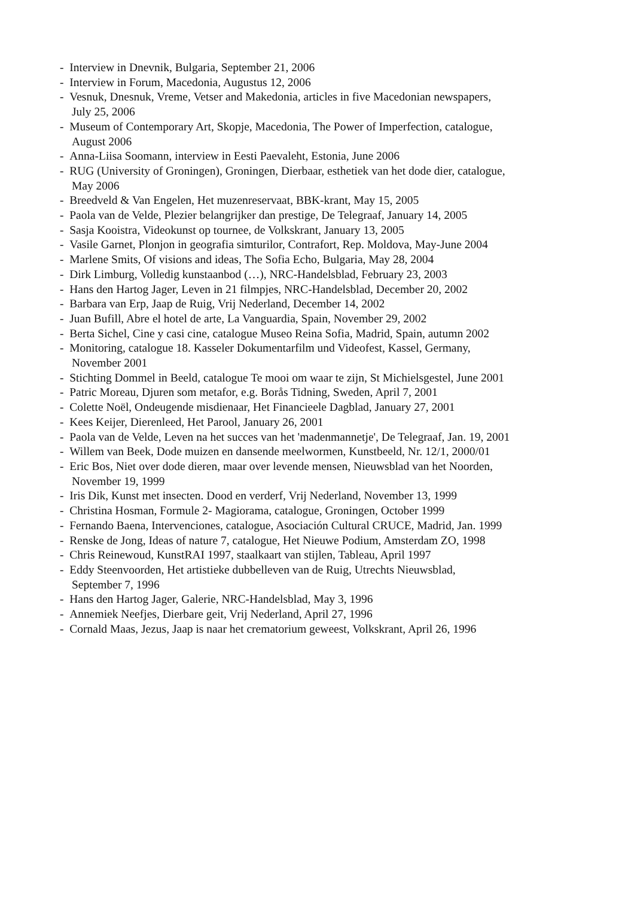- Interview in Dnevnik, Bulgaria, September 21, 2006
- Interview in Forum, Macedonia, Augustus 12, 2006
- Vesnuk, Dnesnuk, Vreme, Vetser and Makedonia, articles in five Macedonian newspapers,
July 25, 2006
- Museum of Contemporary Art, Skopje, Macedonia, The Power of Imperfection, catalogue,
August 2006
- Anna-Liisa Soomann, interview in Eesti Paevaleht, Estonia, June 2006
- RUG (University of Groningen), Groningen, Dierbaar, esthetiek van het dode dier, catalogue,
May 2006
- Breedveld & Van Engelen, Het muzenreservaat, BBK-krant, May 15, 2005
- Paola van de Velde, Plezier belangrijker dan prestige, De Telegraaf, January 14, 2005
- Sasja Kooistra, Videokunst op tournee, de Volkskrant, January 13, 2005
- Vasile Garnet, Plonjon in geografia simturilor, Contrafort, Rep. Moldova, May-June 2004
- Marlene Smits, Of visions and ideas, The Sofia Echo, Bulgaria, May 28, 2004
- Dirk Limburg, Volledig kunstaanbod (…), NRC-Handelsblad, February 23, 2003
- Hans den Hartog Jager, Leven in 21 filmpjes, NRC-Handelsblad, December 20, 2002
- Barbara van Erp, Jaap de Ruig, Vrij Nederland, December 14, 2002
- Juan Bufill, Abre el hotel de arte, La Vanguardia, Spain, November 29, 2002
- Berta Sichel, Cine y casi cine, catalogue Museo Reina Sofia, Madrid, Spain, autumn 2002
- Monitoring, catalogue 18. Kasseler Dokumentarfilm und Videofest, Kassel, Germany,
November 2001
- Stichting Dommel in Beeld, catalogue Te mooi om waar te zijn, St Michielsgestel, June 2001
- Patric Moreau, Djuren som metafor, e.g. Borås Tidning, Sweden, April 7, 2001
- Colette Noël, Ondeugende misdienaar, Het Financieele Dagblad, January 27, 2001
- Kees Keijer, Dierenleed, Het Parool, January 26, 2001
- Paola van de Velde, Leven na het succes van het 'madenmannetje', De Telegraaf, Jan. 19, 2001
- Willem van Beek, Dode muizen en dansende meelwormen, Kunstbeeld, Nr. 12/1, 2000/01
- Eric Bos, Niet over dode dieren, maar over levende mensen, Nieuwsblad van het Noorden,
November 19, 1999
- Iris Dik, Kunst met insecten. Dood en verderf, Vrij Nederland, November 13, 1999
- Christina Hosman, Formule 2- Magiorama, catalogue, Groningen, October 1999
- Fernando Baena, Intervenciones, catalogue, Asociación Cultural CRUCE, Madrid, Jan. 1999
- Renske de Jong, Ideas of nature 7, catalogue, Het Nieuwe Podium, Amsterdam ZO, 1998
- Chris Reinewoud, KunstRAI 1997, staalkaart van stijlen, Tableau, April 1997
- Eddy Steenvoorden, Het artistieke dubbelleven van de Ruig, Utrechts Nieuwsblad,
September 7, 1996
- Hans den Hartog Jager, Galerie, NRC-Handelsblad, May 3, 1996
- Annemiek Neefjes, Dierbare geit, Vrij Nederland, April 27, 1996
- Cornald Maas, Jezus, Jaap is naar het crematorium geweest, Volkskrant, April 26, 1996